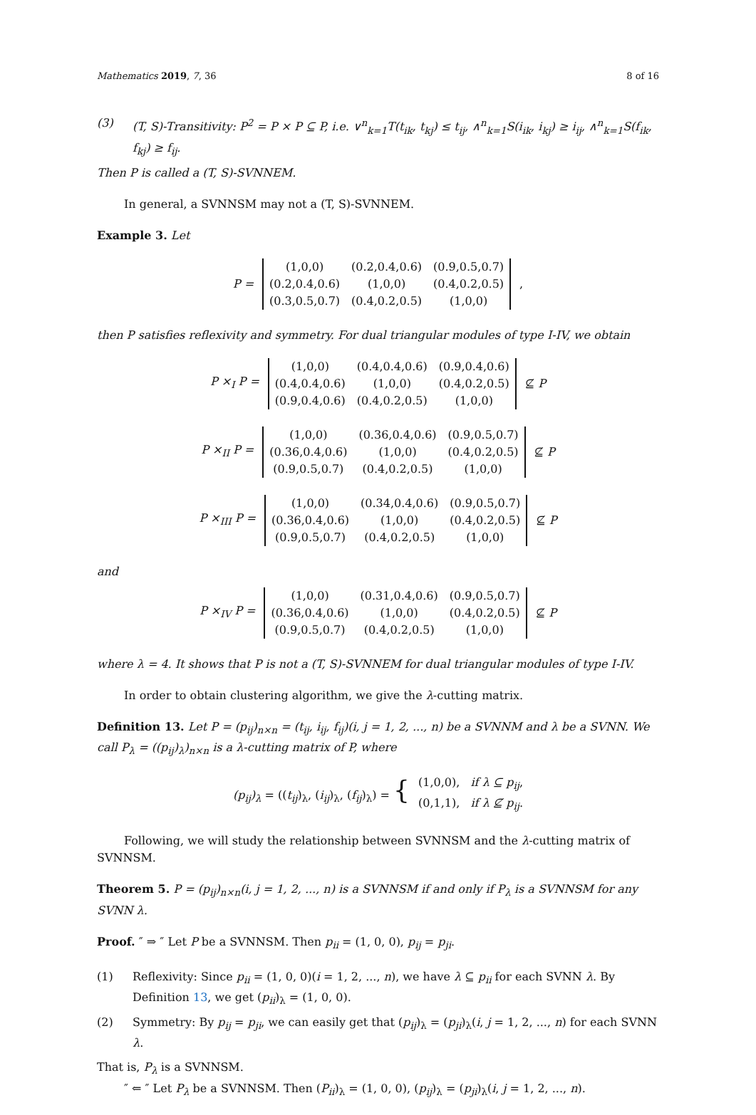Mathematics 2019, 7, 36 8 of 16
(3) (T, S)-Transitivity: P<sup>2</sup> = P × P ⊆ P, i.e. ∨<sup>n</sup><sub>k=1</sub>T(t<sub>ik</sub>, t<sub>kj</sub>) ≤ t<sub>ij</sub>, ∧<sup>n</sup><sub>k=1</sub>S(i<sub>ik</sub>, i<sub>kj</sub>) ≥ i<sub>ij</sub>, ∧<sup>n</sup><sub>k=1</sub>S(f<sub>ik</sub>, f<sub>kj</sub>) ≥ f<sub>ij</sub>.
Then P is called a (T, S)-SVNNEM.
In general, a SVNNSM may not a (T, S)-SVNNEM.
Example 3. Let
P =
| (1,0,0) | (0.2,0.4,0.6) | (0.9,0.5,0.7) |
| (0.2,0.4,0.6) | (1,0,0) | (0.4,0.2,0.5) |
| (0.3,0.5,0.7) | (0.4,0.2,0.5) | (1,0,0) |
,
then P satisfies reflexivity and symmetry. For dual triangular modules of type I-IV, we obtain
P ×<sub>I</sub> P =
| (1,0,0) | (0.4,0.4,0.6) | (0.9,0.4,0.6) |
| (0.4,0.4,0.6) | (1,0,0) | (0.4,0.2,0.5) |
| (0.9,0.4,0.6) | (0.4,0.2,0.5) | (1,0,0) |
⊈ P
P ×<sub>II</sub> P =
| (1,0,0) | (0.36,0.4,0.6) | (0.9,0.5,0.7) |
| (0.36,0.4,0.6) | (1,0,0) | (0.4,0.2,0.5) |
| (0.9,0.5,0.7) | (0.4,0.2,0.5) | (1,0,0) |
⊈ P
P ×<sub>III</sub> P =
| (1,0,0) | (0.34,0.4,0.6) | (0.9,0.5,0.7) |
| (0.36,0.4,0.6) | (1,0,0) | (0.4,0.2,0.5) |
| (0.9,0.5,0.7) | (0.4,0.2,0.5) | (1,0,0) |
⊈ P
and
P ×<sub>IV</sub> P =
| (1,0,0) | (0.31,0.4,0.6) | (0.9,0.5,0.7) |
| (0.36,0.4,0.6) | (1,0,0) | (0.4,0.2,0.5) |
| (0.9,0.5,0.7) | (0.4,0.2,0.5) | (1,0,0) |
⊈ P
where λ = 4. It shows that P is not a (T, S)-SVNNEM for dual triangular modules of type I-IV.
In order to obtain clustering algorithm, we give the λ-cutting matrix.
Definition 13. Let P = (p<sub>ij</sub>)<sub>n×n</sub> = (t<sub>ij</sub>, i<sub>ij</sub>, f<sub>ij</sub>)(i, j = 1, 2, ..., n) be a SVNNM and λ be a SVNN. We call P<sub>λ</sub> = ((p<sub>ij</sub>)<sub>λ</sub>)<sub>n×n</sub> is a λ-cutting matrix of P, where
(p<sub>ij</sub>)<sub>λ</sub> = ((t<sub>ij</sub>)<sub>λ</sub>, (i<sub>ij</sub>)<sub>λ</sub>, (f<sub>ij</sub>)<sub>λ</sub>) = { (1,0,0), if λ ⊆ p<sub>ij</sub>,
(0,1,1), if λ ⊈ p<sub>ij</sub>.
Following, we will study the relationship between SVNNSM and the λ-cutting matrix of SVNNSM.
Theorem 5. P = (p<sub>ij</sub>)<sub>n×n</sub>(i, j = 1, 2, ..., n) is a SVNNSM if and only if P<sub>λ</sub> is a SVNNSM for any SVNN λ.
Proof. ″ ⇒ ″ Let P be a SVNNSM. Then p<sub>ii</sub> = (1, 0, 0), p<sub>ij</sub> = p<sub>ji</sub>.
(1) Reflexivity: Since p<sub>ii</sub> = (1, 0, 0)(i = 1, 2, ..., n), we have λ ⊆ p<sub>ii</sub> for each SVNN λ. By Definition 13, we get (p<sub>ii</sub>)<sub>λ</sub> = (1, 0, 0).
(2) Symmetry: By p<sub>ij</sub> = p<sub>ji</sub>, we can easily get that (p<sub>ij</sub>)<sub>λ</sub> = (p<sub>ji</sub>)<sub>λ</sub>(i, j = 1, 2, ..., n) for each SVNN λ.
That is, P<sub>λ</sub> is a SVNNSM.
″ ⇐ ″ Let P<sub>λ</sub> be a SVNNSM. Then (P<sub>ii</sub>)<sub>λ</sub> = (1, 0, 0), (p<sub>ij</sub>)<sub>λ</sub> = (p<sub>ji</sub>)<sub>λ</sub>(i, j = 1, 2, ..., n).